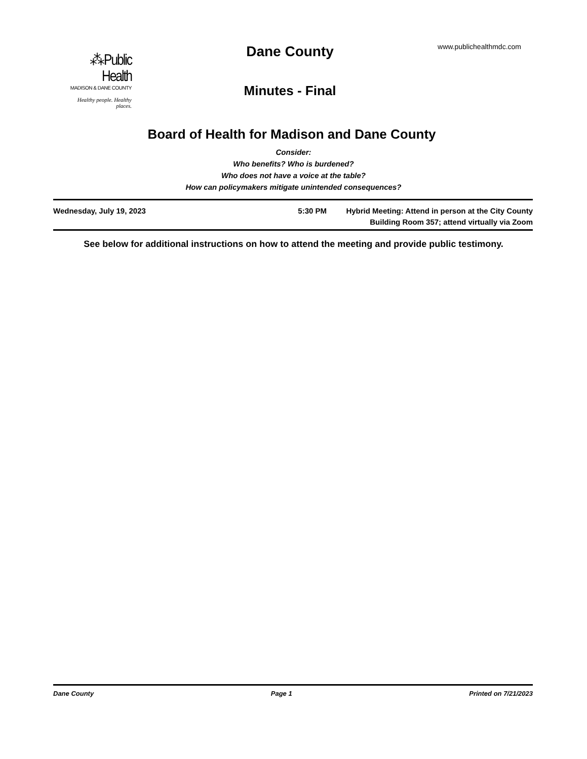⁂Public Health
MADISON & DANE COUNTY
Healthy people. Healthy places.
Dane County www.publichealthmdc.com
Minutes - Final
Board of Health for Madison and Dane County
Consider:
Who benefits? Who is burdened?
Who does not have a voice at the table?
How can policymakers mitigate unintended consequences?
Wednesday, July 19, 2023 5:30 PM Hybrid Meeting: Attend in person at the City County
Building Room 357; attend virtually via Zoom
See below for additional instructions on how to attend the meeting and provide public testimony.
Dane County Page 1 Printed on 7/21/2023